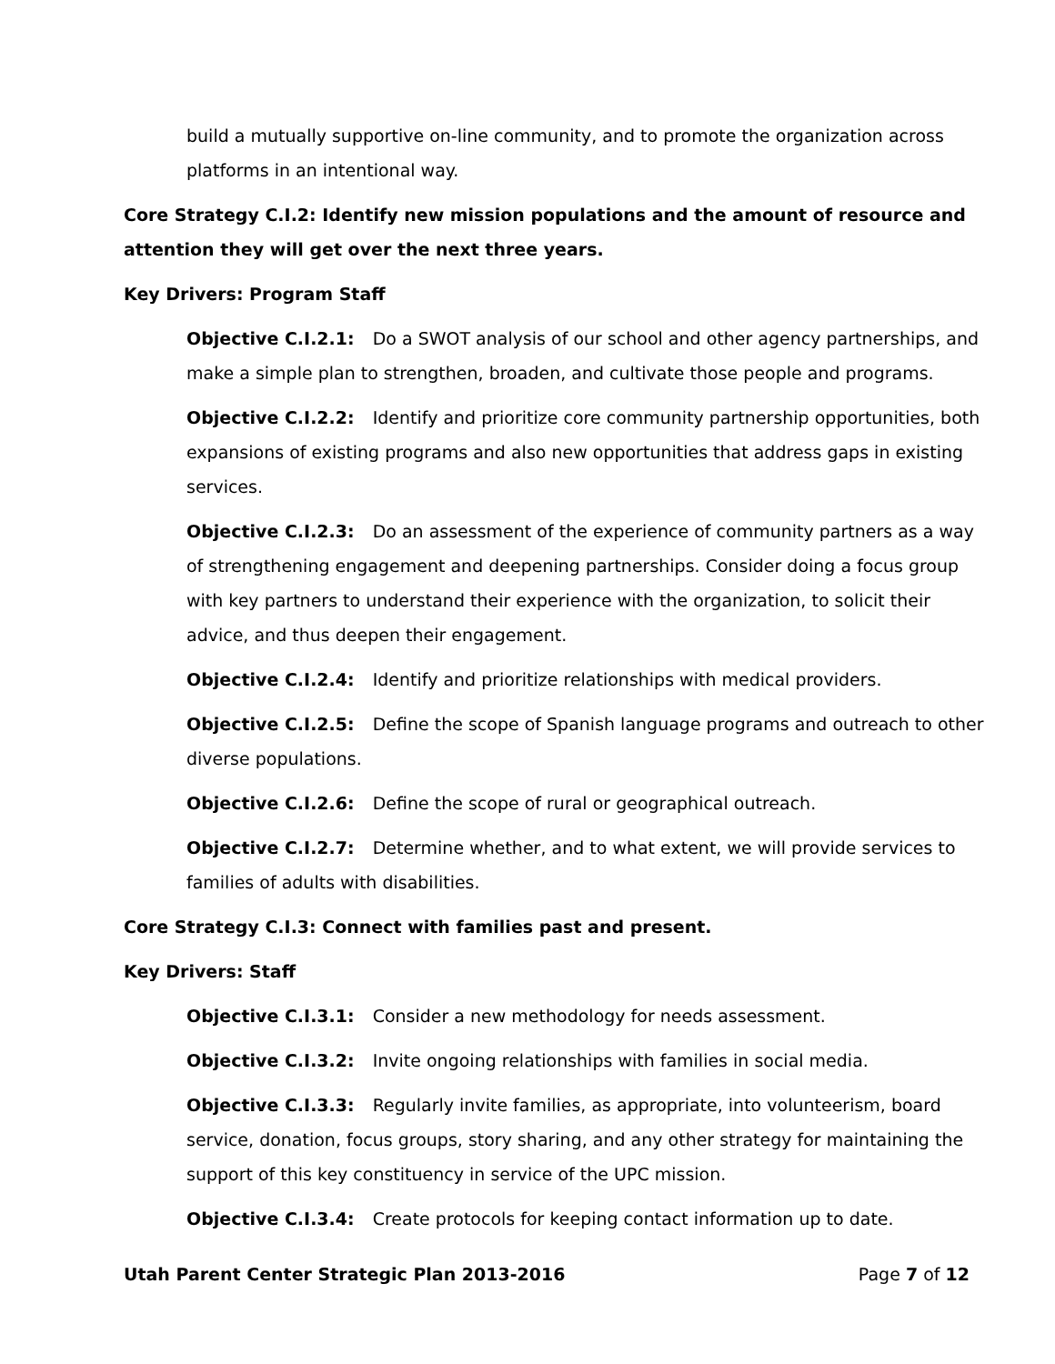build a mutually supportive on-line community, and to promote the organization across platforms in an intentional way.
Core Strategy C.I.2: Identify new mission populations and the amount of resource and attention they will get over the next three years.
Key Drivers: Program Staff
Objective C.I.2.1: Do a SWOT analysis of our school and other agency partnerships, and make a simple plan to strengthen, broaden, and cultivate those people and programs.
Objective C.I.2.2: Identify and prioritize core community partnership opportunities, both expansions of existing programs and also new opportunities that address gaps in existing services.
Objective C.I.2.3: Do an assessment of the experience of community partners as a way of strengthening engagement and deepening partnerships. Consider doing a focus group with key partners to understand their experience with the organization, to solicit their advice, and thus deepen their engagement.
Objective C.I.2.4: Identify and prioritize relationships with medical providers.
Objective C.I.2.5: Define the scope of Spanish language programs and outreach to other diverse populations.
Objective C.I.2.6: Define the scope of rural or geographical outreach.
Objective C.I.2.7: Determine whether, and to what extent, we will provide services to families of adults with disabilities.
Core Strategy C.I.3: Connect with families past and present.
Key Drivers: Staff
Objective C.I.3.1: Consider a new methodology for needs assessment.
Objective C.I.3.2: Invite ongoing relationships with families in social media.
Objective C.I.3.3: Regularly invite families, as appropriate, into volunteerism, board service, donation, focus groups, story sharing, and any other strategy for maintaining the support of this key constituency in service of the UPC mission.
Objective C.I.3.4: Create protocols for keeping contact information up to date.
Utah Parent Center Strategic Plan 2013-2016 Page 7 of 12